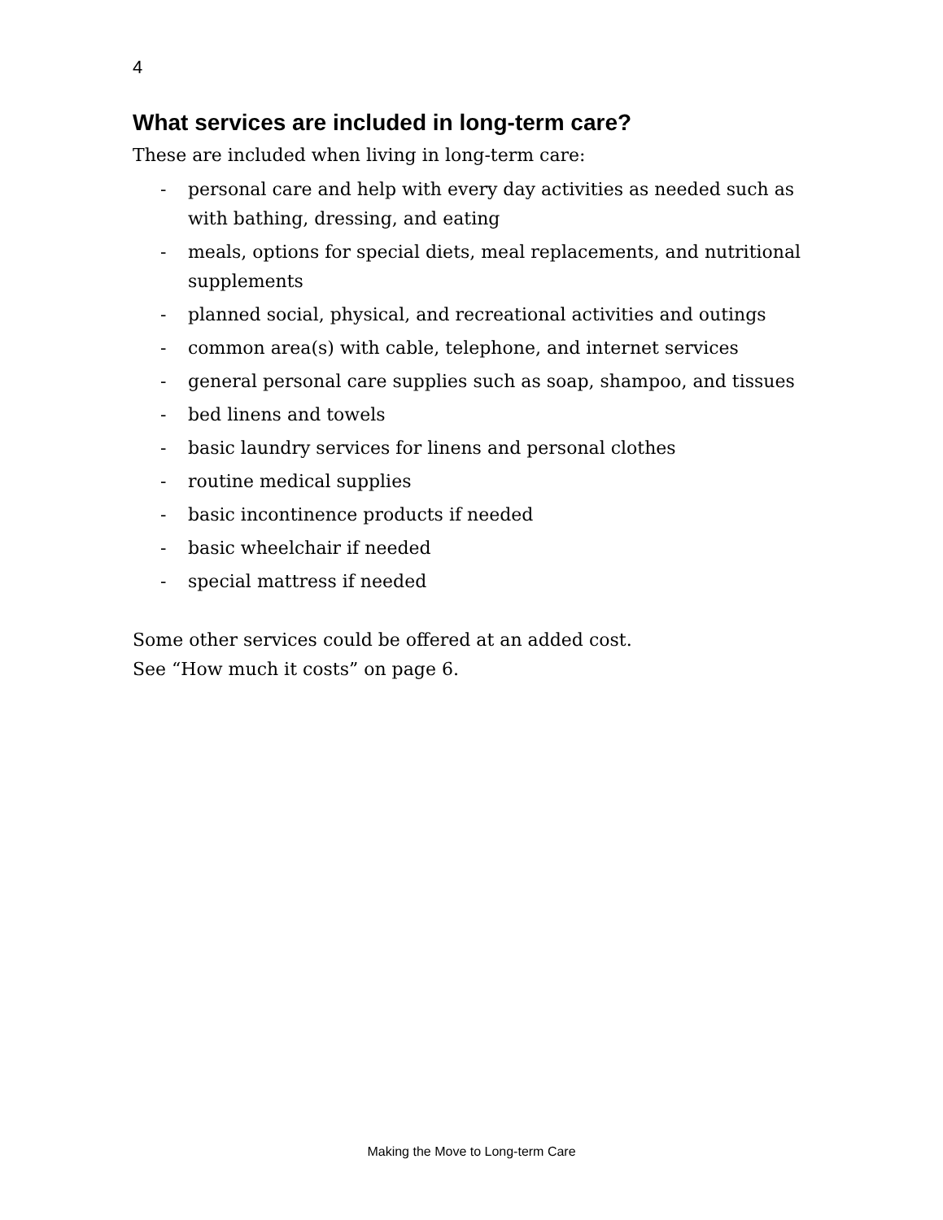4
What services are included in long-term care?
These are included when living in long-term care:
- personal care and help with every day activities as needed such as with bathing, dressing, and eating
- meals, options for special diets, meal replacements, and nutritional supplements
- planned social, physical, and recreational activities and outings
- common area(s) with cable, telephone, and internet services
- general personal care supplies such as soap, shampoo, and tissues
- bed linens and towels
- basic laundry services for linens and personal clothes
- routine medical supplies
- basic incontinence products if needed
- basic wheelchair if needed
- special mattress if needed
Some other services could be offered at an added cost.
See “How much it costs” on page 6.
Making the Move to Long-term Care